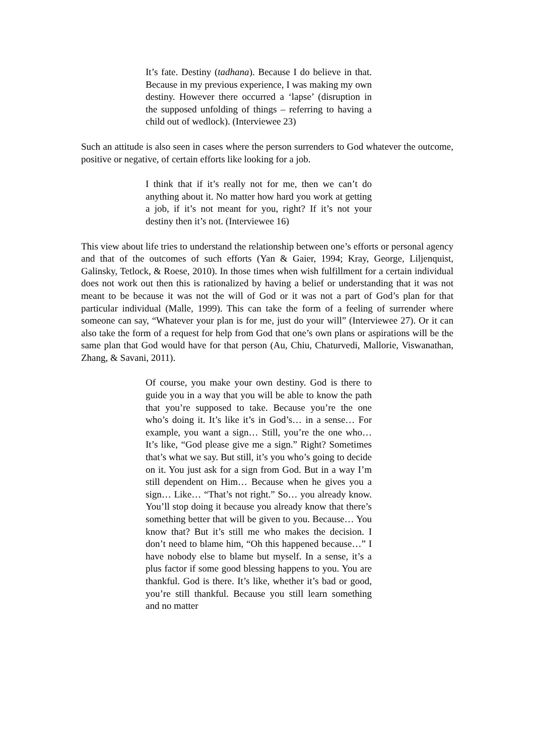It’s fate. Destiny (tadhana). Because I do believe in that. Because in my previous experience, I was making my own destiny. However there occurred a ‘lapse’ (disruption in the supposed unfolding of things – referring to having a child out of wedlock). (Interviewee 23)
Such an attitude is also seen in cases where the person surrenders to God whatever the outcome, positive or negative, of certain efforts like looking for a job.
I think that if it’s really not for me, then we can’t do anything about it. No matter how hard you work at getting a job, if it’s not meant for you, right? If it’s not your destiny then it’s not. (Interviewee 16)
This view about life tries to understand the relationship between one’s efforts or personal agency and that of the outcomes of such efforts (Yan & Gaier, 1994; Kray, George, Liljenquist, Galinsky, Tetlock, & Roese, 2010). In those times when wish fulfillment for a certain individual does not work out then this is rationalized by having a belief or understanding that it was not meant to be because it was not the will of God or it was not a part of God’s plan for that particular individual (Malle, 1999). This can take the form of a feeling of surrender where someone can say, “Whatever your plan is for me, just do your will” (Interviewee 27). Or it can also take the form of a request for help from God that one’s own plans or aspirations will be the same plan that God would have for that person (Au, Chiu, Chaturvedi, Mallorie, Viswanathan, Zhang, & Savani, 2011).
Of course, you make your own destiny. God is there to guide you in a way that you will be able to know the path that you’re supposed to take. Because you’re the one who’s doing it. It’s like it’s in God’s… in a sense… For example, you want a sign… Still, you’re the one who… It’s like, “God please give me a sign.” Right? Sometimes that’s what we say. But still, it’s you who’s going to decide on it. You just ask for a sign from God. But in a way I’m still dependent on Him… Because when he gives you a sign… Like… “That’s not right.” So… you already know. You’ll stop doing it because you already know that there’s something better that will be given to you. Because… You know that? But it’s still me who makes the decision. I don’t need to blame him, “Oh this happened because…” I have nobody else to blame but myself. In a sense, it’s a plus factor if some good blessing happens to you. You are thankful. God is there. It’s like, whether it’s bad or good, you’re still thankful. Because you still learn something and no matter